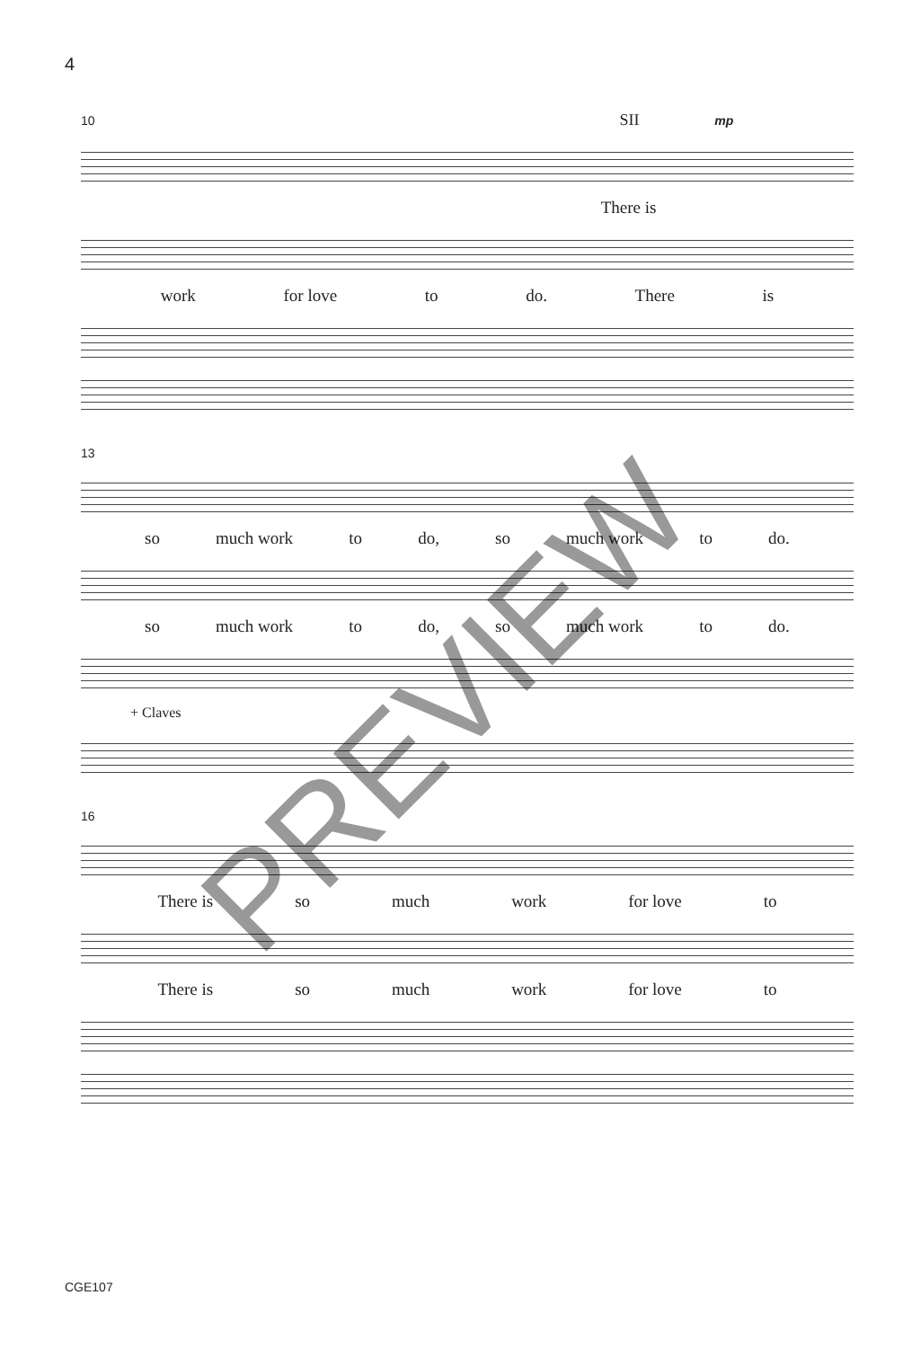4
10 SII mp
There is
work for love to do. There is
13
so much work to do, so much work to do.
so much work to do, so much work to do.
+ Claves
16
There is so much work for love to
There is so much work for love to
PREVIEW
CGE107